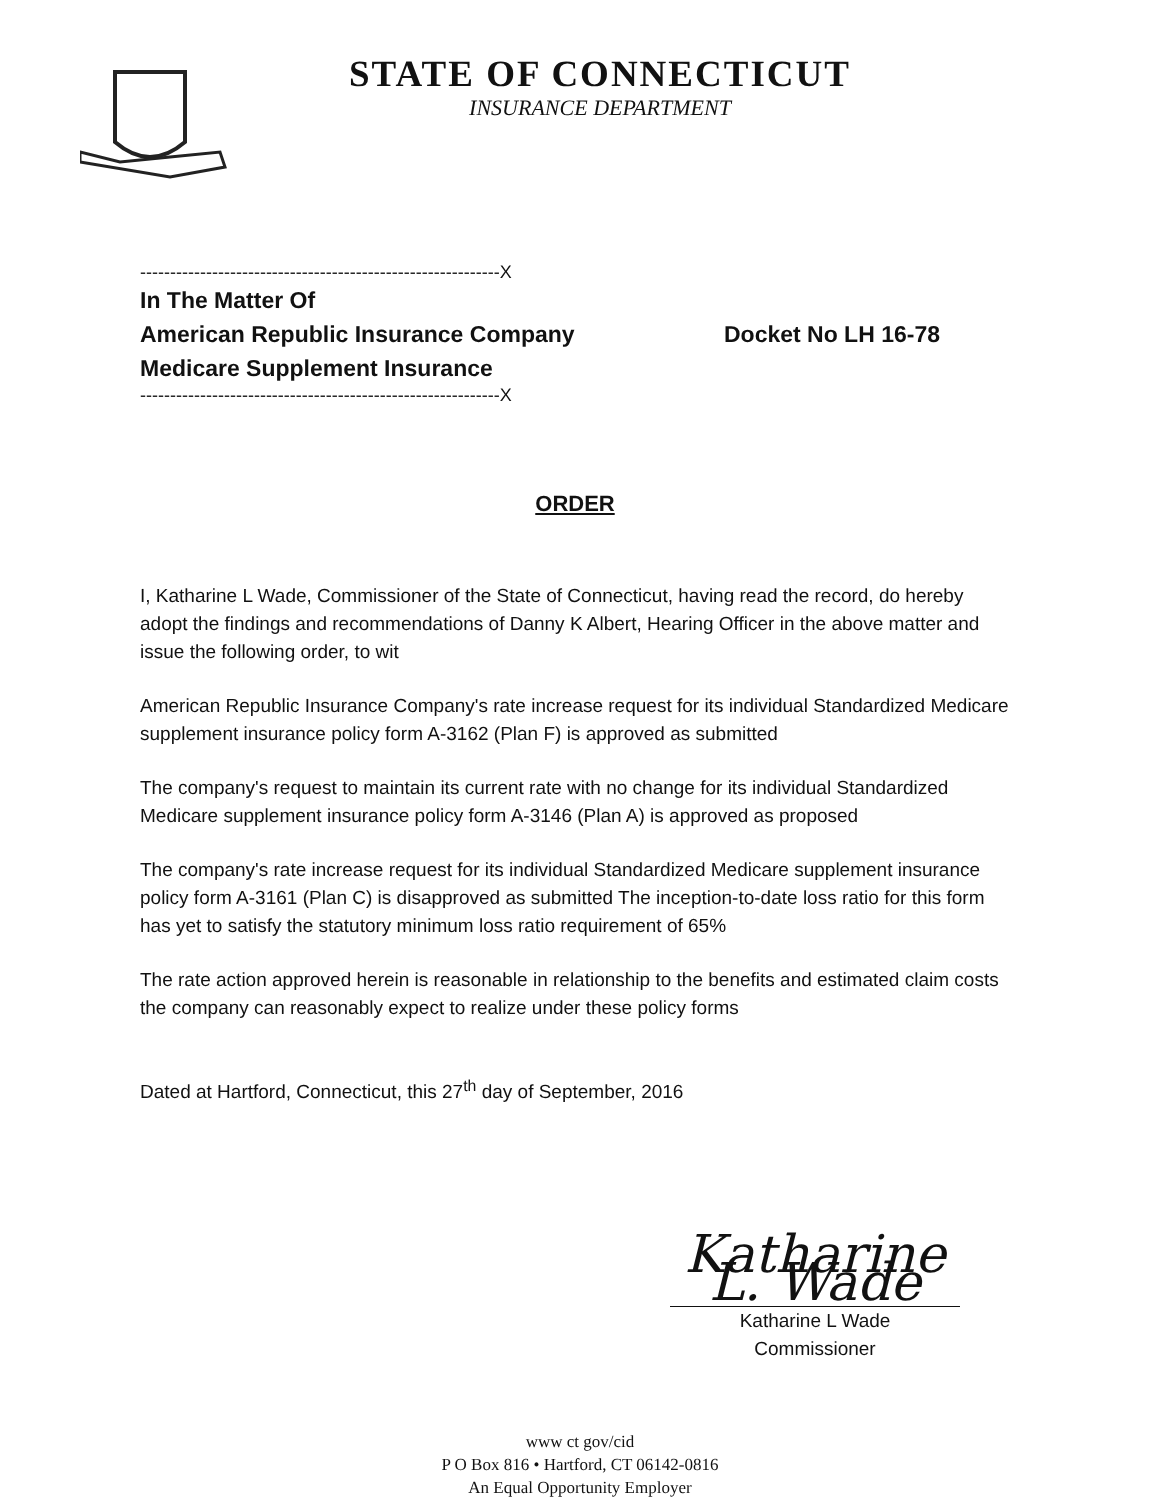STATE OF CONNECTICUT
INSURANCE DEPARTMENT
------------------------------------------------------------X
In The Matter Of
American Republic Insurance Company Docket No LH 16-78
Medicare Supplement Insurance
------------------------------------------------------------X
ORDER
I, Katharine L Wade, Commissioner of the State of Connecticut, having read the record, do hereby adopt the findings and recommendations of Danny K Albert, Hearing Officer in the above matter and issue the following order, to wit
American Republic Insurance Company's rate increase request for its individual Standardized Medicare supplement insurance policy form A-3162 (Plan F) is approved as submitted
The company's request to maintain its current rate with no change for its individual Standardized Medicare supplement insurance policy form A-3146 (Plan A) is approved as proposed
The company's rate increase request for its individual Standardized Medicare supplement insurance policy form A-3161 (Plan C) is disapproved as submitted The inception-to-date loss ratio for this form has yet to satisfy the statutory minimum loss ratio requirement of 65%
The rate action approved herein is reasonable in relationship to the benefits and estimated claim costs the company can reasonably expect to realize under these policy forms
Dated at Hartford, Connecticut, this 27<sup>th</sup> day of September, 2016
Katharine L. Wade
Katharine L Wade
Commissioner
www ct gov/cid
P O Box 816 • Hartford, CT 06142-0816
An Equal Opportunity Employer